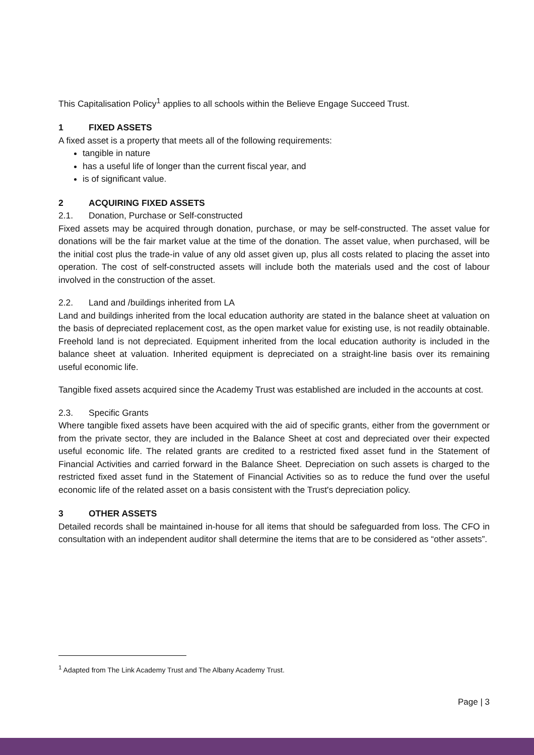This Capitalisation Policy<sup>1</sup> applies to all schools within the Believe Engage Succeed Trust.
1 FIXED ASSETS
A fixed asset is a property that meets all of the following requirements:
tangible in nature
has a useful life of longer than the current fiscal year, and
is of significant value.
2 ACQUIRING FIXED ASSETS
2.1. Donation, Purchase or Self-constructed
Fixed assets may be acquired through donation, purchase, or may be self-constructed. The asset value for donations will be the fair market value at the time of the donation. The asset value, when purchased, will be the initial cost plus the trade-in value of any old asset given up, plus all costs related to placing the asset into operation. The cost of self-constructed assets will include both the materials used and the cost of labour involved in the construction of the asset.
2.2. Land and /buildings inherited from LA
Land and buildings inherited from the local education authority are stated in the balance sheet at valuation on the basis of depreciated replacement cost, as the open market value for existing use, is not readily obtainable. Freehold land is not depreciated. Equipment inherited from the local education authority is included in the balance sheet at valuation. Inherited equipment is depreciated on a straight-line basis over its remaining useful economic life.
Tangible fixed assets acquired since the Academy Trust was established are included in the accounts at cost.
2.3. Specific Grants
Where tangible fixed assets have been acquired with the aid of specific grants, either from the government or from the private sector, they are included in the Balance Sheet at cost and depreciated over their expected useful economic life. The related grants are credited to a restricted fixed asset fund in the Statement of Financial Activities and carried forward in the Balance Sheet. Depreciation on such assets is charged to the restricted fixed asset fund in the Statement of Financial Activities so as to reduce the fund over the useful economic life of the related asset on a basis consistent with the Trust's depreciation policy.
3 OTHER ASSETS
Detailed records shall be maintained in-house for all items that should be safeguarded from loss. The CFO in consultation with an independent auditor shall determine the items that are to be considered as “other assets”.
<sup>1</sup> Adapted from The Link Academy Trust and The Albany Academy Trust.
Page | 3